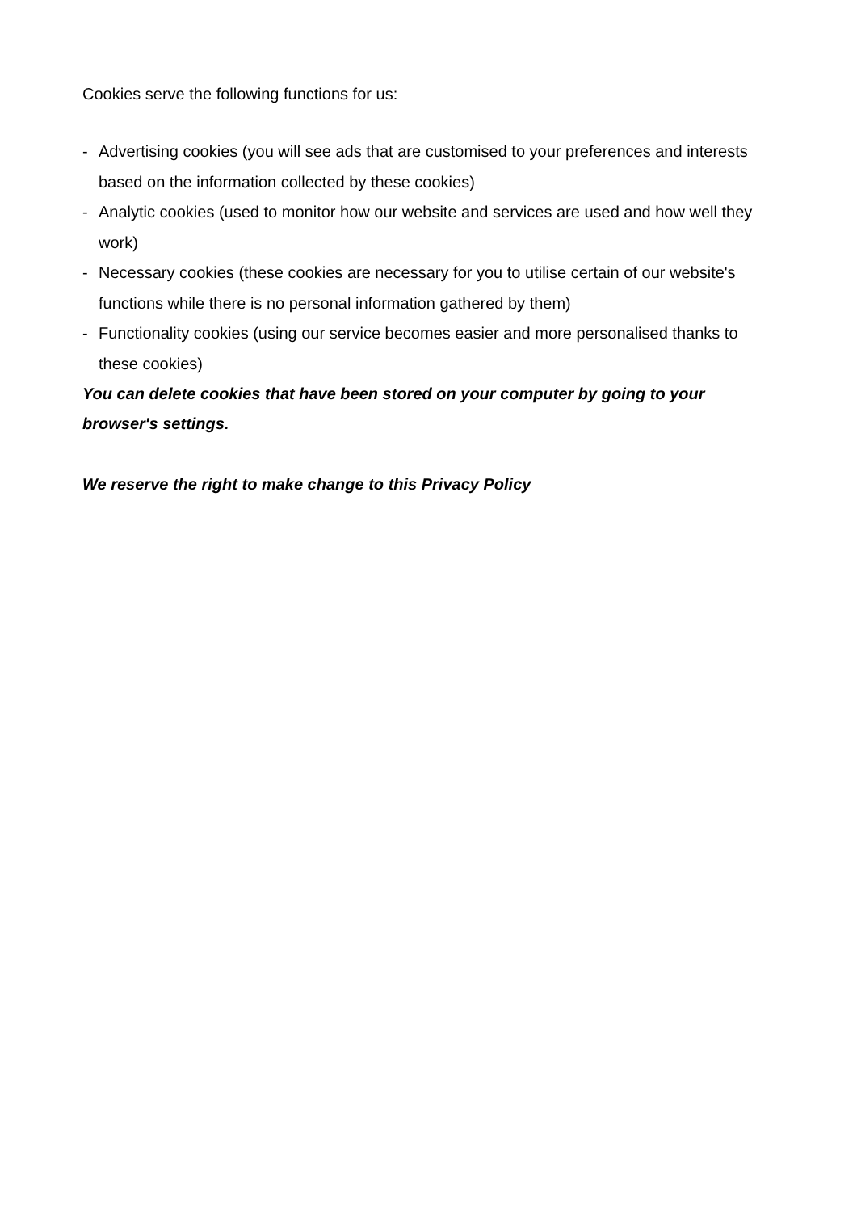Cookies serve the following functions for us:
- Advertising cookies (you will see ads that are customised to your preferences and interests based on the information collected by these cookies)
- Analytic cookies (used to monitor how our website and services are used and how well they work)
- Necessary cookies (these cookies are necessary for you to utilise certain of our website's functions while there is no personal information gathered by them)
- Functionality cookies (using our service becomes easier and more personalised thanks to these cookies)
You can delete cookies that have been stored on your computer by going to your browser's settings.
We reserve the right to make change to this Privacy Policy